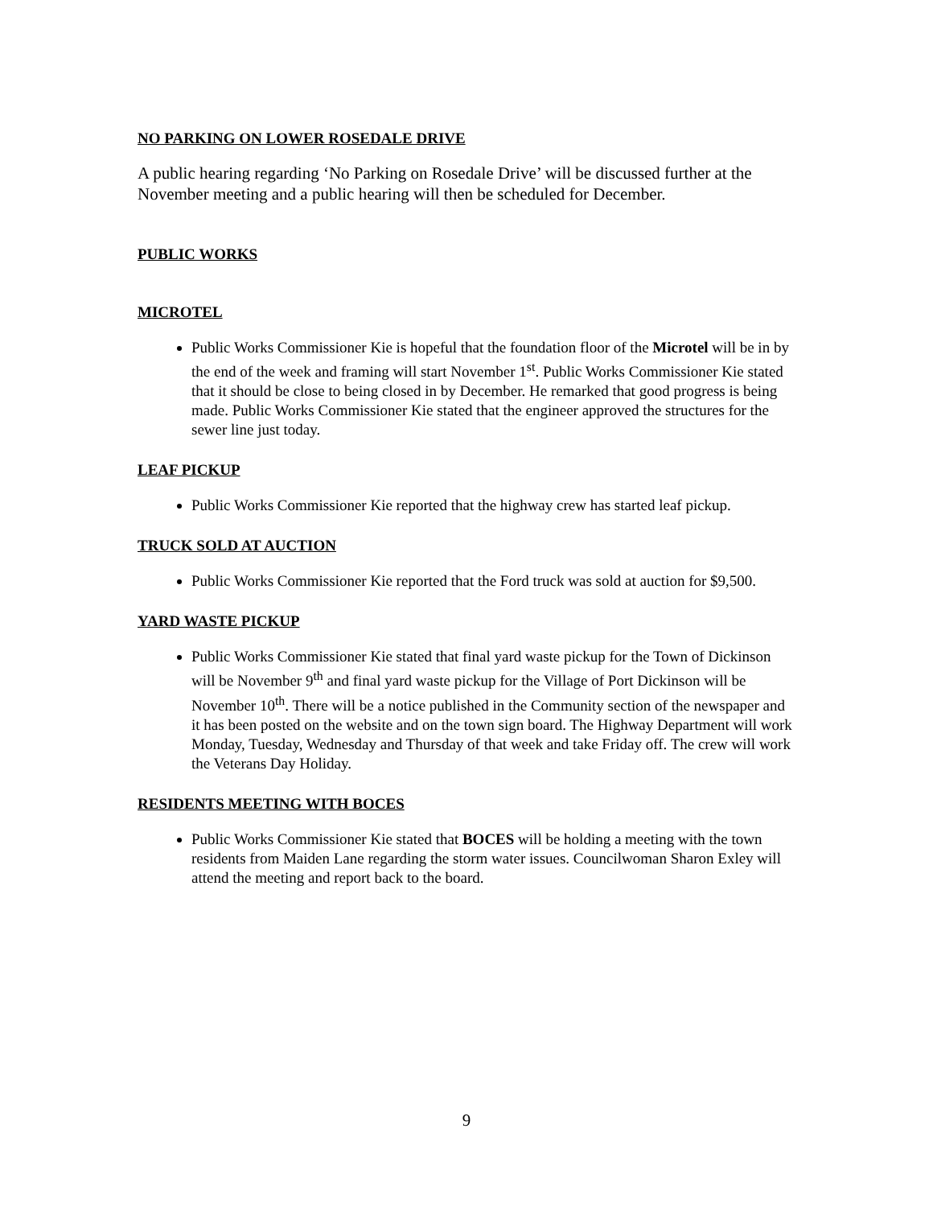NO PARKING ON LOWER ROSEDALE DRIVE
A public hearing regarding ‘No Parking on Rosedale Drive’ will be discussed further at the November meeting and a public hearing will then be scheduled for December.
PUBLIC WORKS
MICROTEL
Public Works Commissioner Kie is hopeful that the foundation floor of the Microtel will be in by the end of the week and framing will start November 1<sup>st</sup>. Public Works Commissioner Kie stated that it should be close to being closed in by December. He remarked that good progress is being made. Public Works Commissioner Kie stated that the engineer approved the structures for the sewer line just today.
LEAF PICKUP
Public Works Commissioner Kie reported that the highway crew has started leaf pickup.
TRUCK SOLD AT AUCTION
Public Works Commissioner Kie reported that the Ford truck was sold at auction for $9,500.
YARD WASTE PICKUP
Public Works Commissioner Kie stated that final yard waste pickup for the Town of Dickinson will be November 9<sup>th</sup> and final yard waste pickup for the Village of Port Dickinson will be November 10<sup>th</sup>. There will be a notice published in the Community section of the newspaper and it has been posted on the website and on the town sign board. The Highway Department will work Monday, Tuesday, Wednesday and Thursday of that week and take Friday off. The crew will work the Veterans Day Holiday.
RESIDENTS MEETING WITH BOCES
Public Works Commissioner Kie stated that BOCES will be holding a meeting with the town residents from Maiden Lane regarding the storm water issues. Councilwoman Sharon Exley will attend the meeting and report back to the board.
9